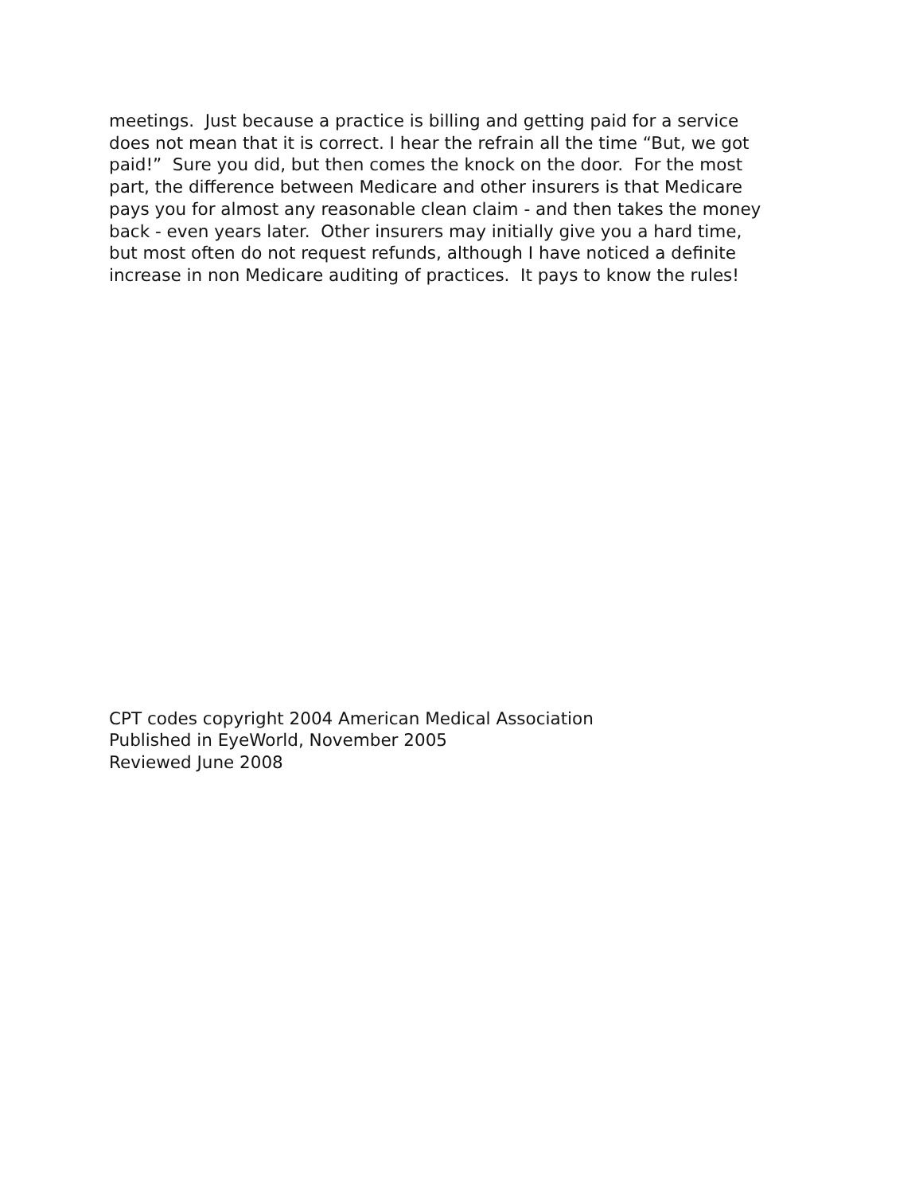meetings. Just because a practice is billing and getting paid for a service
does not mean that it is correct. I hear the refrain all the time “But, we got
paid!” Sure you did, but then comes the knock on the door. For the most
part, the difference between Medicare and other insurers is that Medicare
pays you for almost any reasonable clean claim - and then takes the money
back - even years later. Other insurers may initially give you a hard time,
but most often do not request refunds, although I have noticed a definite
increase in non Medicare auditing of practices. It pays to know the rules!
CPT codes copyright 2004 American Medical Association
Published in EyeWorld, November 2005
Reviewed June 2008